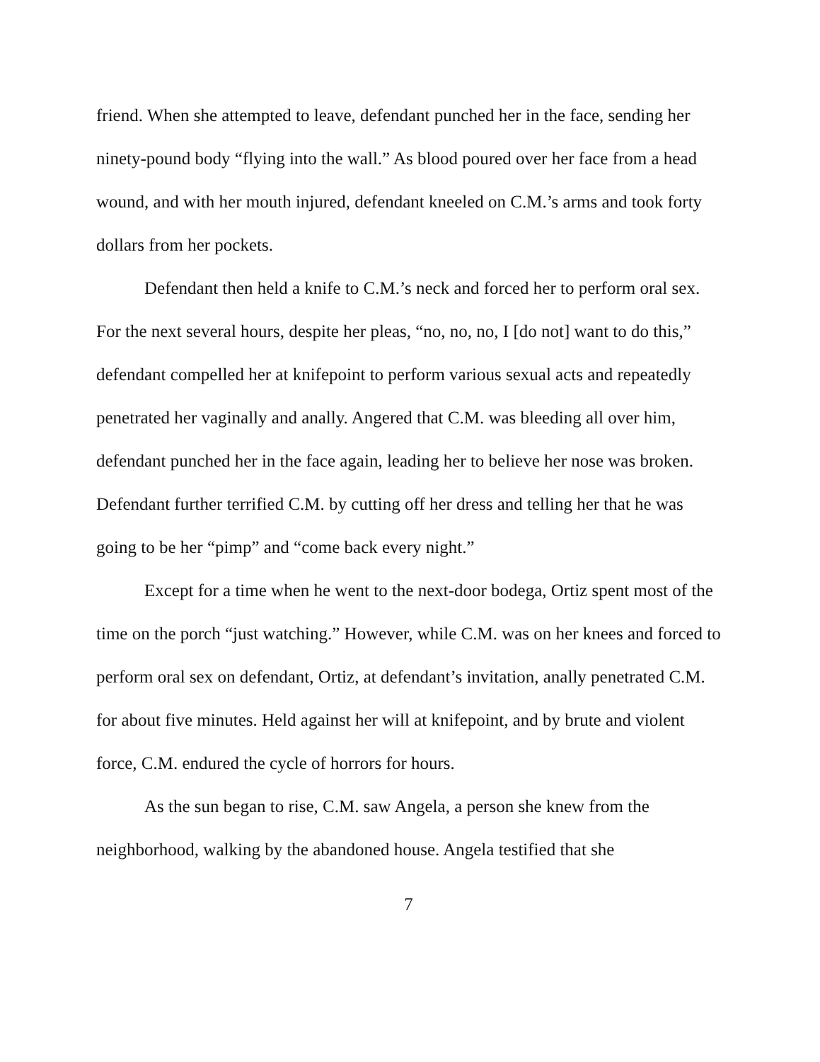friend. When she attempted to leave, defendant punched her in the face, sending her ninety-pound body “flying into the wall.” As blood poured over her face from a head wound, and with her mouth injured, defendant kneeled on C.M.’s arms and took forty dollars from her pockets.
Defendant then held a knife to C.M.’s neck and forced her to perform oral sex. For the next several hours, despite her pleas, “no, no, no, I [do not] want to do this,” defendant compelled her at knifepoint to perform various sexual acts and repeatedly penetrated her vaginally and anally. Angered that C.M. was bleeding all over him, defendant punched her in the face again, leading her to believe her nose was broken. Defendant further terrified C.M. by cutting off her dress and telling her that he was going to be her “pimp” and “come back every night.”
Except for a time when he went to the next-door bodega, Ortiz spent most of the time on the porch “just watching.” However, while C.M. was on her knees and forced to perform oral sex on defendant, Ortiz, at defendant’s invitation, anally penetrated C.M. for about five minutes. Held against her will at knifepoint, and by brute and violent force, C.M. endured the cycle of horrors for hours.
As the sun began to rise, C.M. saw Angela, a person she knew from the neighborhood, walking by the abandoned house. Angela testified that she
7